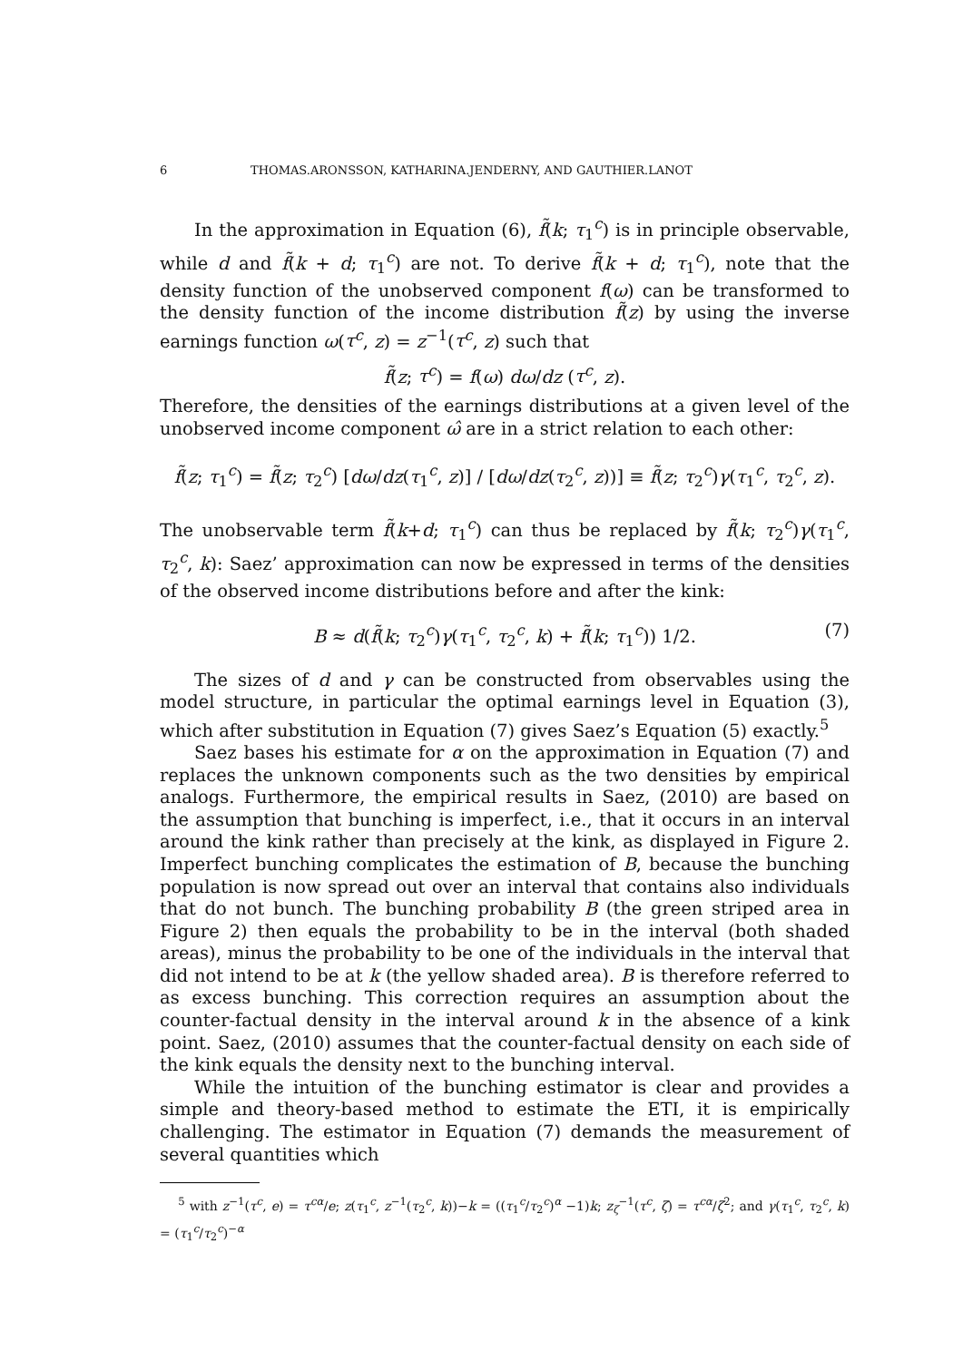6 THOMAS.ARONSSON, KATHARINA.JENDERNY, AND GAUTHIER.LANOT
In the approximation in Equation (6), f̃(k; τ<sub>1</sub><sup>c</sup>) is in principle observable, while d and f̃(k + d; τ<sub>1</sub><sup>c</sup>) are not. To derive f̃(k + d; τ<sub>1</sub><sup>c</sup>), note that the density function of the unobserved component f(ω) can be transformed to the density function of the income distribution f̃(z) by using the inverse earnings function ω(τ<sup>c</sup>, z) = z<sup>−1</sup>(τ<sup>c</sup>, z) such that
f̃(z; τ<sup>c</sup>) = f(ω) dω/dz (τ<sup>c</sup>, z).
Therefore, the densities of the earnings distributions at a given level of the unobserved income component ω̂ are in a strict relation to each other:
f̃(z; τ<sub>1</sub><sup>c</sup>) = f̃(z; τ<sub>2</sub><sup>c</sup>) [dω/dz(τ<sub>1</sub><sup>c</sup>, z)] / [dω/dz(τ<sub>2</sub><sup>c</sup>, z))] ≡ f̃(z; τ<sub>2</sub><sup>c</sup>)γ(τ<sub>1</sub><sup>c</sup>, τ<sub>2</sub><sup>c</sup>, z).
The unobservable term f̃(k+d; τ<sub>1</sub><sup>c</sup>) can thus be replaced by f̃(k; τ<sub>2</sub><sup>c</sup>)γ(τ<sub>1</sub><sup>c</sup>, τ<sub>2</sub><sup>c</sup>, k): Saez’ approximation can now be expressed in terms of the densities of the observed income distributions before and after the kink:
B ≈ d(f̃(k; τ<sub>2</sub><sup>c</sup>)γ(τ<sub>1</sub><sup>c</sup>, τ<sub>2</sub><sup>c</sup>, k) + f̃(k; τ<sub>1</sub><sup>c</sup>)) 1/2. (7)
The sizes of d and γ can be constructed from observables using the model structure, in particular the optimal earnings level in Equation (3), which after substitution in Equation (7) gives Saez’s Equation (5) exactly.<sup>5</sup>
Saez bases his estimate for α on the approximation in Equation (7) and replaces the unknown components such as the two densities by empirical analogs. Furthermore, the empirical results in Saez, (2010) are based on the assumption that bunching is imperfect, i.e., that it occurs in an interval around the kink rather than precisely at the kink, as displayed in Figure 2. Imperfect bunching complicates the estimation of B, because the bunching population is now spread out over an interval that contains also individuals that do not bunch. The bunching probability B (the green striped area in Figure 2) then equals the probability to be in the interval (both shaded areas), minus the probability to be one of the individuals in the interval that did not intend to be at k (the yellow shaded area). B is therefore referred to as excess bunching. This correction requires an assumption about the counter-factual density in the interval around k in the absence of a kink point. Saez, (2010) assumes that the counter-factual density on each side of the kink equals the density next to the bunching interval.
While the intuition of the bunching estimator is clear and provides a simple and theory-based method to estimate the ETI, it is empirically challenging. The estimator in Equation (7) demands the measurement of several quantities which
<sup>5</sup> with z<sup>−1</sup>(τ<sup>c</sup>, e) = τ<sup>cα</sup>/e; z(τ<sub>1</sub><sup>c</sup>, z<sup>−1</sup>(τ<sub>2</sub><sup>c</sup>, k))−k = ((τ<sub>1</sub><sup>c</sup>/τ<sub>2</sub><sup>c</sup>)<sup>α</sup> −1)k; z<sub>ζ</sub><sup>−1</sup>(τ<sup>c</sup>, ζ) = τ<sup>cα</sup>/ζ<sup>2</sup>; and γ(τ<sub>1</sub><sup>c</sup>, τ<sub>2</sub><sup>c</sup>, k) = (τ<sub>1</sub><sup>c</sup>/τ<sub>2</sub><sup>c</sup>)<sup>−α</sup>